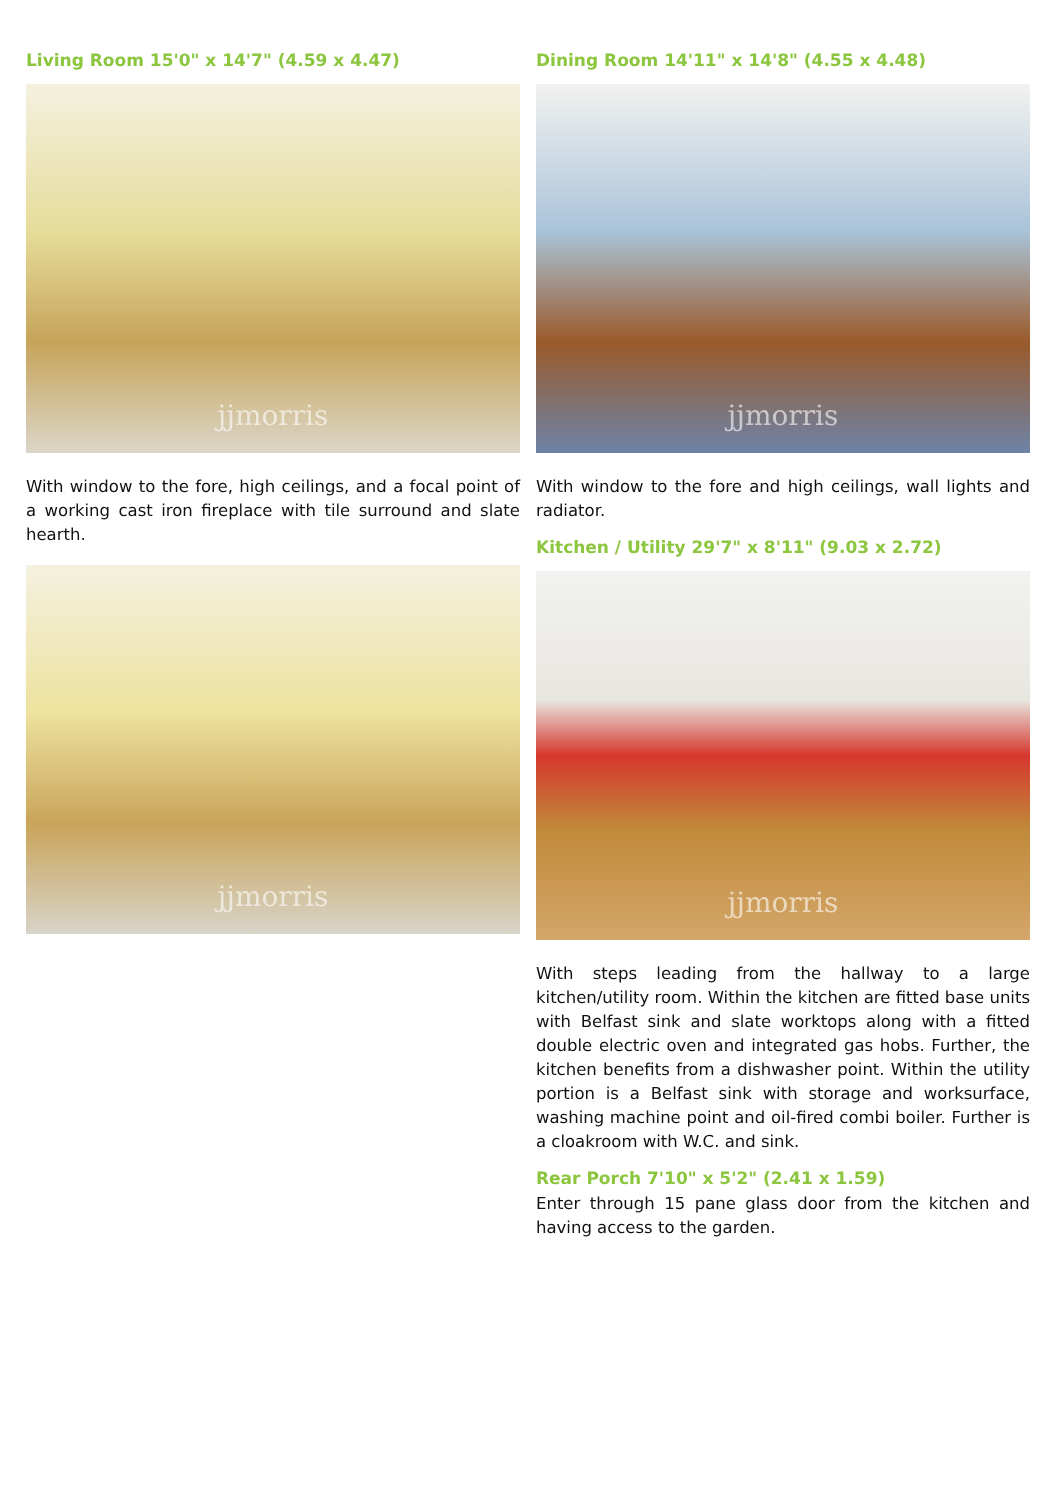Living Room 15'0" x 14'7" (4.59 x 4.47)
jjmorris
With window to the fore, high ceilings, and a focal point of a working cast iron fireplace with tile surround and slate hearth.
jjmorris
Dining Room 14'11" x 14'8" (4.55 x 4.48)
jjmorris
With window to the fore and high ceilings, wall lights and radiator.
Kitchen / Utility 29'7" x 8'11" (9.03 x 2.72)
jjmorris
With steps leading from the hallway to a large kitchen/utility room. Within the kitchen are fitted base units with Belfast sink and slate worktops along with a fitted double electric oven and integrated gas hobs. Further, the kitchen benefits from a dishwasher point. Within the utility portion is a Belfast sink with storage and worksurface, washing machine point and oil-fired combi boiler. Further is a cloakroom with W.C. and sink.
Rear Porch 7'10" x 5'2" (2.41 x 1.59)
Enter through 15 pane glass door from the kitchen and having access to the garden.